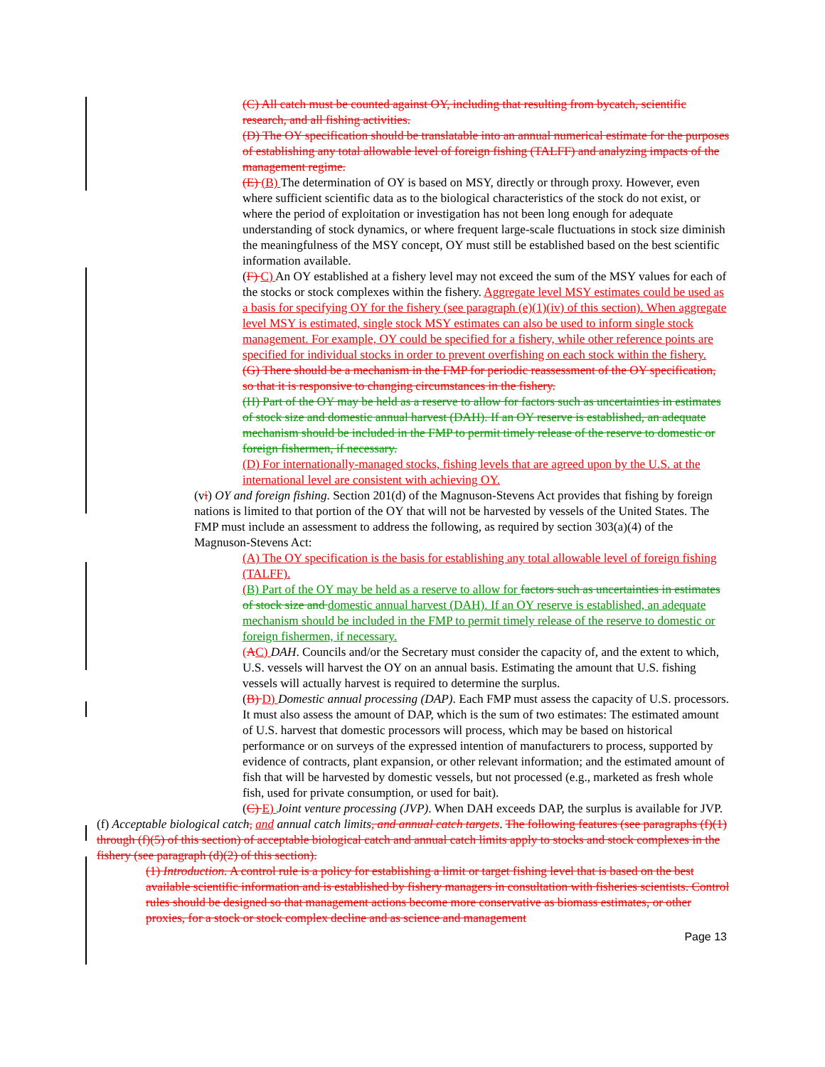(C) All catch must be counted against OY, including that resulting from bycatch, scientific research, and all fishing activities.
(D) The OY specification should be translatable into an annual numerical estimate for the purposes of establishing any total allowable level of foreign fishing (TALFF) and analyzing impacts of the management regime.
(E) (B) The determination of OY is based on MSY, directly or through proxy. However, even where sufficient scientific data as to the biological characteristics of the stock do not exist, or where the period of exploitation or investigation has not been long enough for adequate understanding of stock dynamics, or where frequent large-scale fluctuations in stock size diminish the meaningfulness of the MSY concept, OY must still be established based on the best scientific information available.
(F) C) An OY established at a fishery level may not exceed the sum of the MSY values for each of the stocks or stock complexes within the fishery. Aggregate level MSY estimates could be used as a basis for specifying OY for the fishery (see paragraph (e)(1)(iv) of this section). When aggregate level MSY is estimated, single stock MSY estimates can also be used to inform single stock management. For example, OY could be specified for a fishery, while other reference points are specified for individual stocks in order to prevent overfishing on each stock within the fishery.
(G) There should be a mechanism in the FMP for periodic reassessment of the OY specification, so that it is responsive to changing circumstances in the fishery.
(H) Part of the OY may be held as a reserve to allow for factors such as uncertainties in estimates of stock size and domestic annual harvest (DAH). If an OY reserve is established, an adequate mechanism should be included in the FMP to permit timely release of the reserve to domestic or foreign fishermen, if necessary.
(D) For internationally-managed stocks, fishing levels that are agreed upon by the U.S. at the international level are consistent with achieving OY.
(vi) OY and foreign fishing. Section 201(d) of the Magnuson-Stevens Act provides that fishing by foreign nations is limited to that portion of the OY that will not be harvested by vessels of the United States. The FMP must include an assessment to address the following, as required by section 303(a)(4) of the Magnuson-Stevens Act:
(A) The OY specification is the basis for establishing any total allowable level of foreign fishing (TALFF).
(B) Part of the OY may be held as a reserve to allow for factors such as uncertainties in estimates of stock size and domestic annual harvest (DAH). If an OY reserve is established, an adequate mechanism should be included in the FMP to permit timely release of the reserve to domestic or foreign fishermen, if necessary.
(AC) DAH. Councils and/or the Secretary must consider the capacity of, and the extent to which, U.S. vessels will harvest the OY on an annual basis. Estimating the amount that U.S. fishing vessels will actually harvest is required to determine the surplus.
(B) D) Domestic annual processing (DAP). Each FMP must assess the capacity of U.S. processors. It must also assess the amount of DAP, which is the sum of two estimates: The estimated amount of U.S. harvest that domestic processors will process, which may be based on historical performance or on surveys of the expressed intention of manufacturers to process, supported by evidence of contracts, plant expansion, or other relevant information; and the estimated amount of fish that will be harvested by domestic vessels, but not processed (e.g., marketed as fresh whole fish, used for private consumption, or used for bait).
(C) E) Joint venture processing (JVP). When DAH exceeds DAP, the surplus is available for JVP.
(f) Acceptable biological catch, and annual catch limits, and annual catch targets. The following features (see paragraphs (f)(1) through (f)(5) of this section) of acceptable biological catch and annual catch limits apply to stocks and stock complexes in the fishery (see paragraph (d)(2) of this section).
(1) Introduction. A control rule is a policy for establishing a limit or target fishing level that is based on the best available scientific information and is established by fishery managers in consultation with fisheries scientists. Control rules should be designed so that management actions become more conservative as biomass estimates, or other proxies, for a stock or stock complex decline and as science and management
Page 13